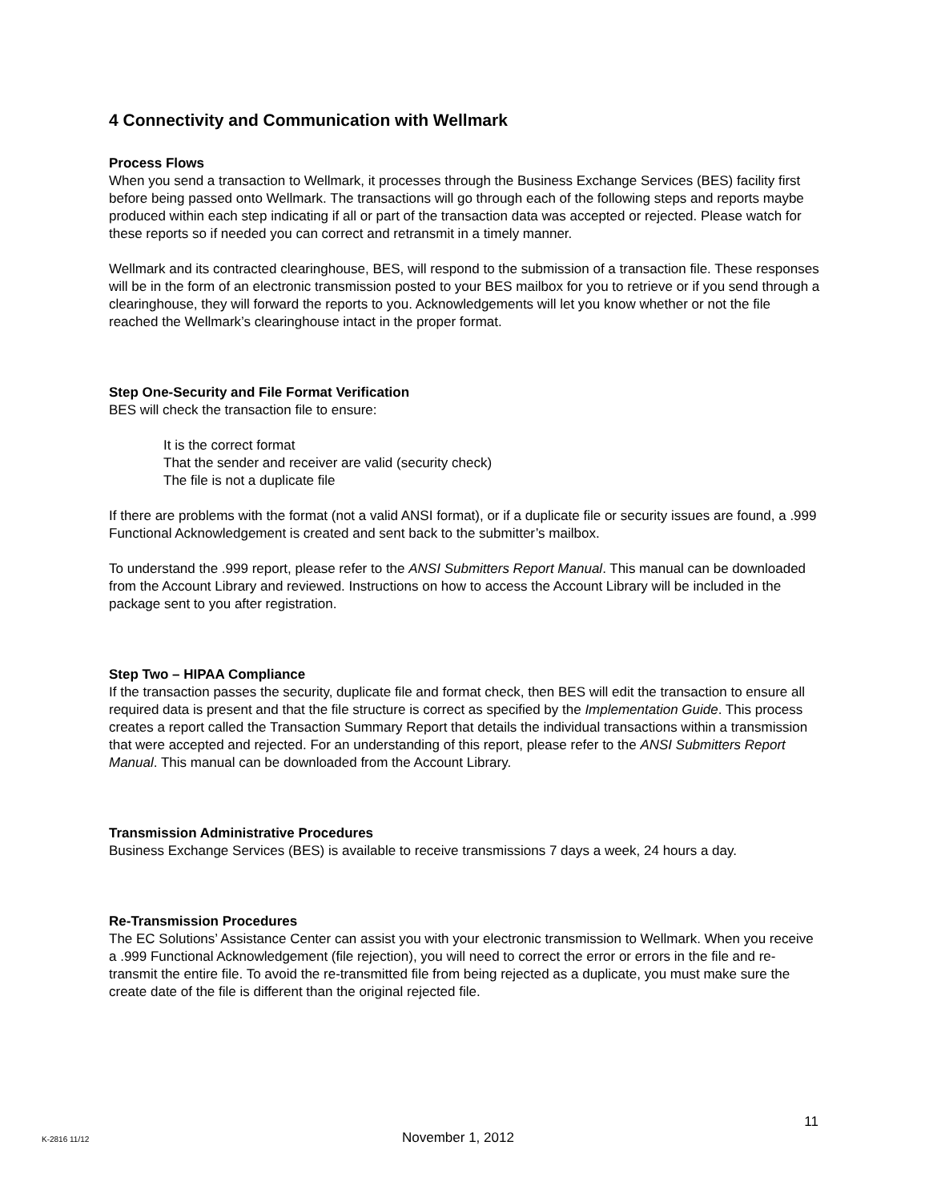4 Connectivity and Communication with Wellmark
Process Flows
When you send a transaction to Wellmark, it processes through the Business Exchange Services (BES) facility first before being passed onto Wellmark. The transactions will go through each of the following steps and reports maybe produced within each step indicating if all or part of the transaction data was accepted or rejected. Please watch for these reports so if needed you can correct and retransmit in a timely manner.
Wellmark and its contracted clearinghouse, BES, will respond to the submission of a transaction file. These responses will be in the form of an electronic transmission posted to your BES mailbox for you to retrieve or if you send through a clearinghouse, they will forward the reports to you. Acknowledgements will let you know whether or not the file reached the Wellmark’s clearinghouse intact in the proper format.
Step One-Security and File Format Verification
BES will check the transaction file to ensure:
It is the correct format
That the sender and receiver are valid (security check)
The file is not a duplicate file
If there are problems with the format (not a valid ANSI format), or if a duplicate file or security issues are found, a .999 Functional Acknowledgement is created and sent back to the submitter’s mailbox.
To understand the .999 report, please refer to the ANSI Submitters Report Manual. This manual can be downloaded from the Account Library and reviewed. Instructions on how to access the Account Library will be included in the package sent to you after registration.
Step Two – HIPAA Compliance
If the transaction passes the security, duplicate file and format check, then BES will edit the transaction to ensure all required data is present and that the file structure is correct as specified by the Implementation Guide. This process creates a report called the Transaction Summary Report that details the individual transactions within a transmission that were accepted and rejected. For an understanding of this report, please refer to the ANSI Submitters Report Manual. This manual can be downloaded from the Account Library.
Transmission Administrative Procedures
Business Exchange Services (BES) is available to receive transmissions 7 days a week, 24 hours a day.
Re-Transmission Procedures
The EC Solutions’ Assistance Center can assist you with your electronic transmission to Wellmark. When you receive a .999 Functional Acknowledgement (file rejection), you will need to correct the error or errors in the file and re-transmit the entire file. To avoid the re-transmitted file from being rejected as a duplicate, you must make sure the create date of the file is different than the original rejected file.
11
K-2816 11/12 November 1, 2012